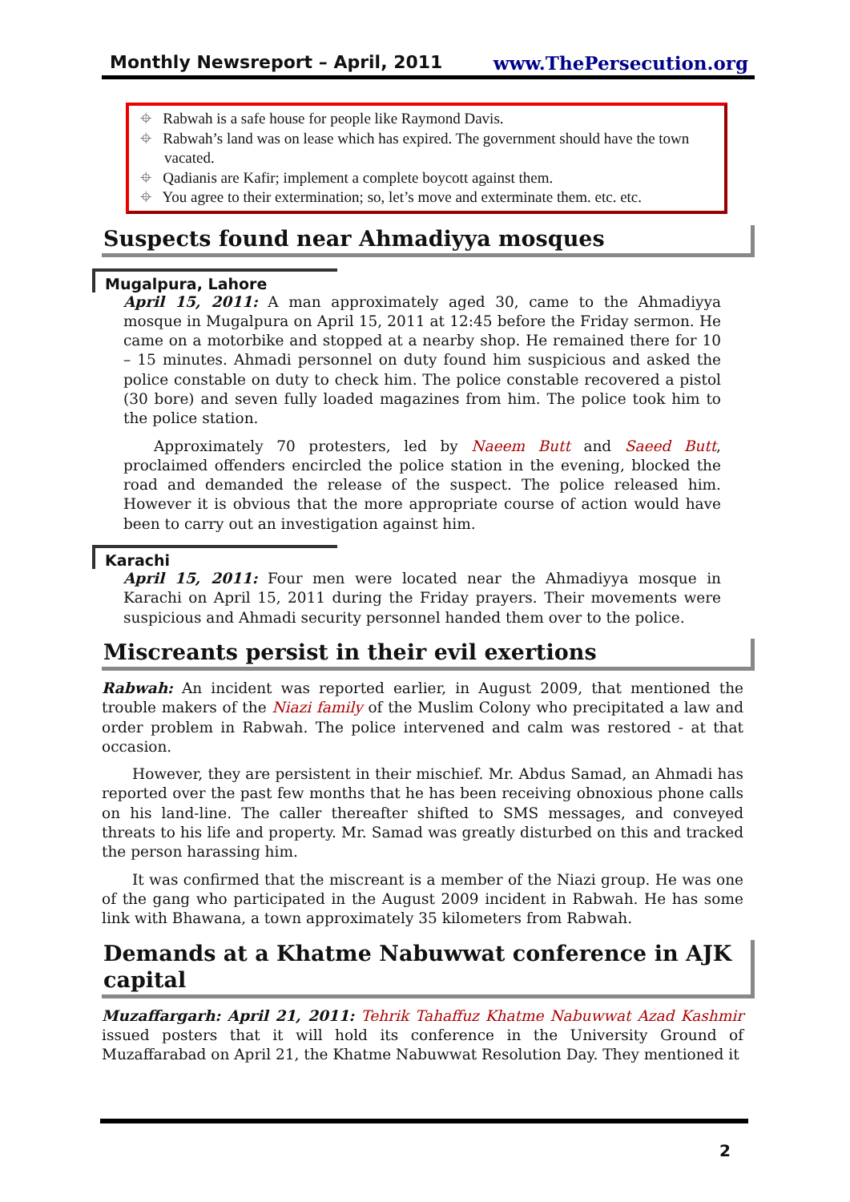Monthly Newsreport – April, 2011 www.ThePersecution.org
⌖ Rabwah is a safe house for people like Raymond Davis.
⌖ Rabwah’s land was on lease which has expired. The government should have the town vacated.
⌖ Qadianis are Kafir; implement a complete boycott against them.
⌖ You agree to their extermination; so, let’s move and exterminate them. etc. etc.
Suspects found near Ahmadiyya mosques
Mugalpura, Lahore
April 15, 2011: A man approximately aged 30, came to the Ahmadiyya mosque in Mugalpura on April 15, 2011 at 12:45 before the Friday sermon. He came on a motorbike and stopped at a nearby shop. He remained there for 10 – 15 minutes. Ahmadi personnel on duty found him suspicious and asked the police constable on duty to check him. The police constable recovered a pistol (30 bore) and seven fully loaded magazines from him. The police took him to the police station.
Approximately 70 protesters, led by Naeem Butt and Saeed Butt, proclaimed offenders encircled the police station in the evening, blocked the road and demanded the release of the suspect. The police released him. However it is obvious that the more appropriate course of action would have been to carry out an investigation against him.
Karachi
April 15, 2011: Four men were located near the Ahmadiyya mosque in Karachi on April 15, 2011 during the Friday prayers. Their movements were suspicious and Ahmadi security personnel handed them over to the police.
Miscreants persist in their evil exertions
Rabwah: An incident was reported earlier, in August 2009, that mentioned the trouble makers of the Niazi family of the Muslim Colony who precipitated a law and order problem in Rabwah. The police intervened and calm was restored - at that occasion.
However, they are persistent in their mischief. Mr. Abdus Samad, an Ahmadi has reported over the past few months that he has been receiving obnoxious phone calls on his land-line. The caller thereafter shifted to SMS messages, and conveyed threats to his life and property. Mr. Samad was greatly disturbed on this and tracked the person harassing him.
It was confirmed that the miscreant is a member of the Niazi group. He was one of the gang who participated in the August 2009 incident in Rabwah. He has some link with Bhawana, a town approximately 35 kilometers from Rabwah.
Demands at a Khatme Nabuwwat conference in AJK capital
Muzaffargarh: April 21, 2011: Tehrik Tahaffuz Khatme Nabuwwat Azad Kashmir issued posters that it will hold its conference in the University Ground of Muzaffarabad on April 21, the Khatme Nabuwwat Resolution Day. They mentioned it
2